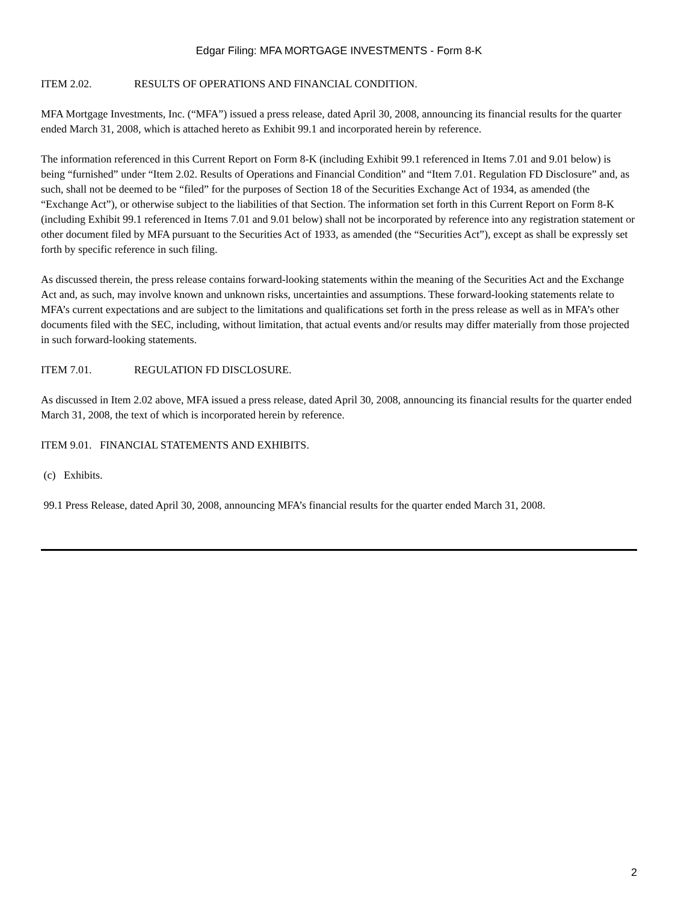Edgar Filing: MFA MORTGAGE INVESTMENTS - Form 8-K
ITEM 2.02. RESULTS OF OPERATIONS AND FINANCIAL CONDITION.
MFA Mortgage Investments, Inc. (“MFA”) issued a press release, dated April 30, 2008, announcing its financial results for the quarter ended March 31, 2008, which is attached hereto as Exhibit 99.1 and incorporated herein by reference.
The information referenced in this Current Report on Form 8-K (including Exhibit 99.1 referenced in Items 7.01 and 9.01 below) is being “furnished” under “Item 2.02. Results of Operations and Financial Condition” and “Item 7.01. Regulation FD Disclosure” and, as such, shall not be deemed to be “filed” for the purposes of Section 18 of the Securities Exchange Act of 1934, as amended (the “Exchange Act”), or otherwise subject to the liabilities of that Section. The information set forth in this Current Report on Form 8-K (including Exhibit 99.1 referenced in Items 7.01 and 9.01 below) shall not be incorporated by reference into any registration statement or other document filed by MFA pursuant to the Securities Act of 1933, as amended (the “Securities Act”), except as shall be expressly set forth by specific reference in such filing.
As discussed therein, the press release contains forward-looking statements within the meaning of the Securities Act and the Exchange Act and, as such, may involve known and unknown risks, uncertainties and assumptions. These forward-looking statements relate to MFA’s current expectations and are subject to the limitations and qualifications set forth in the press release as well as in MFA’s other documents filed with the SEC, including, without limitation, that actual events and/or results may differ materially from those projected in such forward-looking statements.
ITEM 7.01. REGULATION FD DISCLOSURE.
As discussed in Item 2.02 above, MFA issued a press release, dated April 30, 2008, announcing its financial results for the quarter ended March 31, 2008, the text of which is incorporated herein by reference.
ITEM 9.01. FINANCIAL STATEMENTS AND EXHIBITS.
(c) Exhibits.
99.1 Press Release, dated April 30, 2008, announcing MFA’s financial results for the quarter ended March 31, 2008.
2